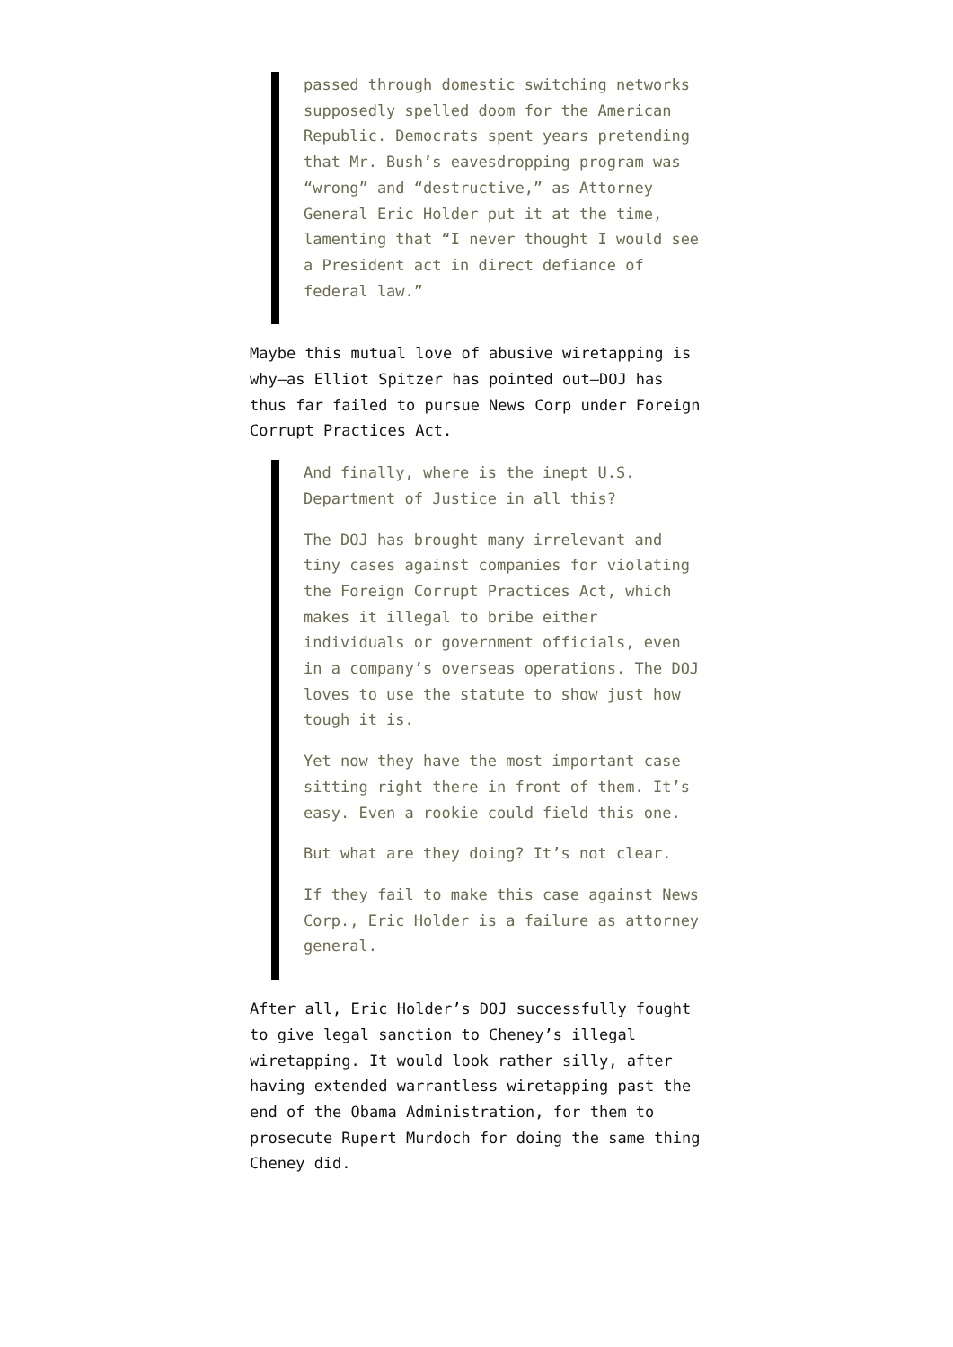passed through domestic switching networks supposedly spelled doom for the American Republic. Democrats spent years pretending that Mr. Bush’s eavesdropping program was “wrong” and “destructive,” as Attorney General Eric Holder put it at the time, lamenting that “I never thought I would see a President act in direct defiance of federal law.”
Maybe this mutual love of abusive wiretapping is why—as Elliot Spitzer has pointed out—DOJ has thus far failed to pursue News Corp under Foreign Corrupt Practices Act.
And finally, where is the inept U.S. Department of Justice in all this?
The DOJ has brought many irrelevant and tiny cases against companies for violating the Foreign Corrupt Practices Act, which makes it illegal to bribe either individuals or government officials, even in a company’s overseas operations. The DOJ loves to use the statute to show just how tough it is.
Yet now they have the most important case sitting right there in front of them. It’s easy. Even a rookie could field this one.
But what are they doing? It’s not clear.
If they fail to make this case against News Corp., Eric Holder is a failure as attorney general.
After all, Eric Holder’s DOJ successfully fought to give legal sanction to Cheney’s illegal wiretapping. It would look rather silly, after having extended warrantless wiretapping past the end of the Obama Administration, for them to prosecute Rupert Murdoch for doing the same thing Cheney did.